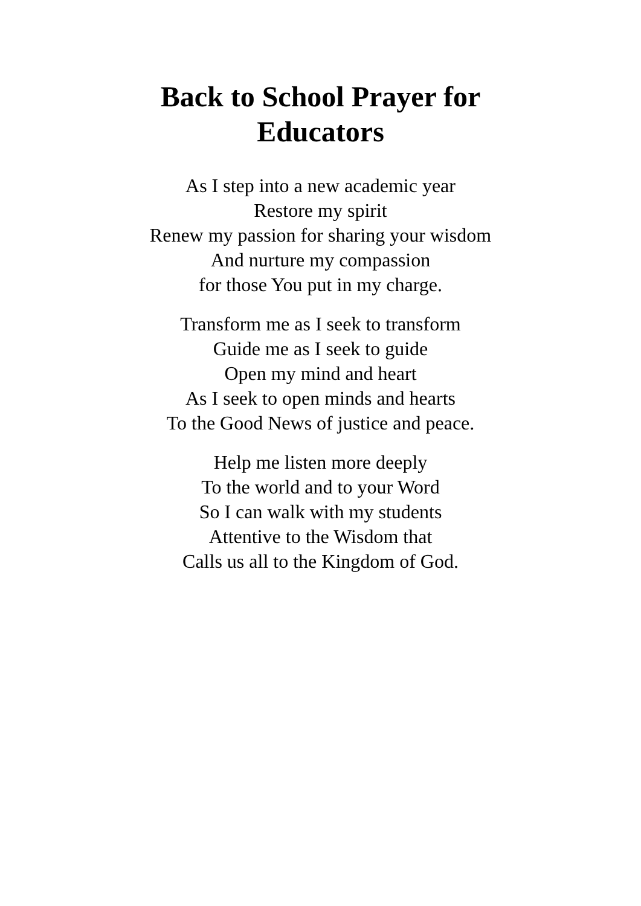Back to School Prayer for
Educators
As I step into a new academic year
Restore my spirit
Renew my passion for sharing your wisdom
And nurture my compassion
for those You put in my charge.
Transform me as I seek to transform
Guide me as I seek to guide
Open my mind and heart
As I seek to open minds and hearts
To the Good News of justice and peace.
Help me listen more deeply
To the world and to your Word
So I can walk with my students
Attentive to the Wisdom that
Calls us all to the Kingdom of God.